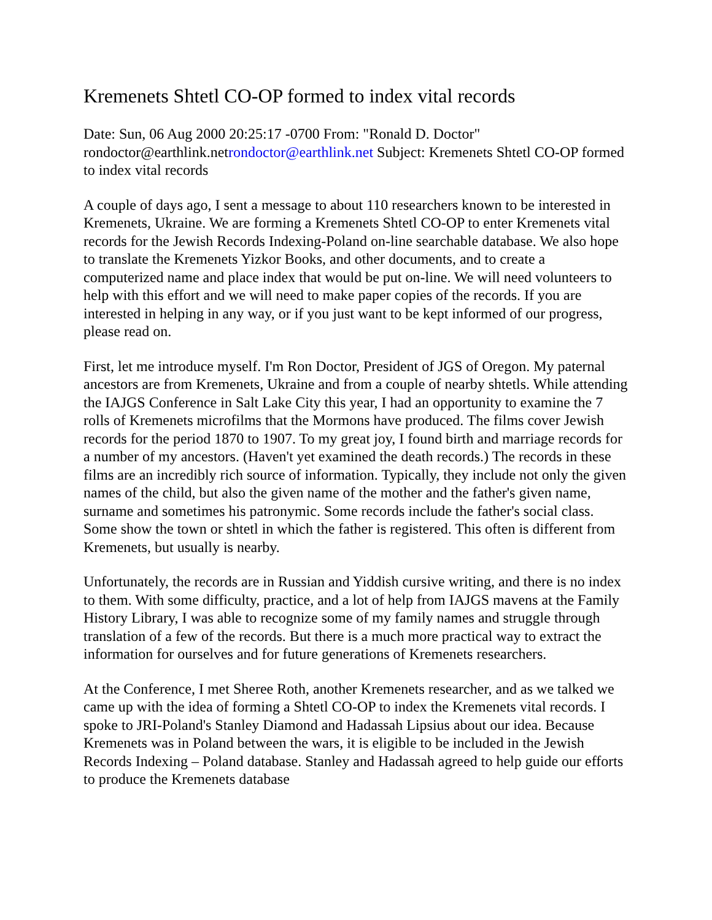Kremenets Shtetl CO-OP formed to index vital records
Date: Sun, 06 Aug 2000 20:25:17 -0700 From: "Ronald D. Doctor" rondoctor@earthlink.netrondoctor@earthlink.net Subject: Kremenets Shtetl CO-OP formed to index vital records
A couple of days ago, I sent a message to about 110 researchers known to be interested in Kremenets, Ukraine. We are forming a Kremenets Shtetl CO-OP to enter Kremenets vital records for the Jewish Records Indexing-Poland on-line searchable database. We also hope to translate the Kremenets Yizkor Books, and other documents, and to create a computerized name and place index that would be put on-line. We will need volunteers to help with this effort and we will need to make paper copies of the records. If you are interested in helping in any way, or if you just want to be kept informed of our progress, please read on.
First, let me introduce myself. I'm Ron Doctor, President of JGS of Oregon. My paternal ancestors are from Kremenets, Ukraine and from a couple of nearby shtetls. While attending the IAJGS Conference in Salt Lake City this year, I had an opportunity to examine the 7 rolls of Kremenets microfilms that the Mormons have produced. The films cover Jewish records for the period 1870 to 1907. To my great joy, I found birth and marriage records for a number of my ancestors. (Haven't yet examined the death records.) The records in these films are an incredibly rich source of information. Typically, they include not only the given names of the child, but also the given name of the mother and the father's given name, surname and sometimes his patronymic. Some records include the father's social class. Some show the town or shtetl in which the father is registered. This often is different from Kremenets, but usually is nearby.
Unfortunately, the records are in Russian and Yiddish cursive writing, and there is no index to them. With some difficulty, practice, and a lot of help from IAJGS mavens at the Family History Library, I was able to recognize some of my family names and struggle through translation of a few of the records. But there is a much more practical way to extract the information for ourselves and for future generations of Kremenets researchers.
At the Conference, I met Sheree Roth, another Kremenets researcher, and as we talked we came up with the idea of forming a Shtetl CO-OP to index the Kremenets vital records. I spoke to JRI-Poland's Stanley Diamond and Hadassah Lipsius about our idea. Because Kremenets was in Poland between the wars, it is eligible to be included in the Jewish Records Indexing – Poland database. Stanley and Hadassah agreed to help guide our efforts to produce the Kremenets database